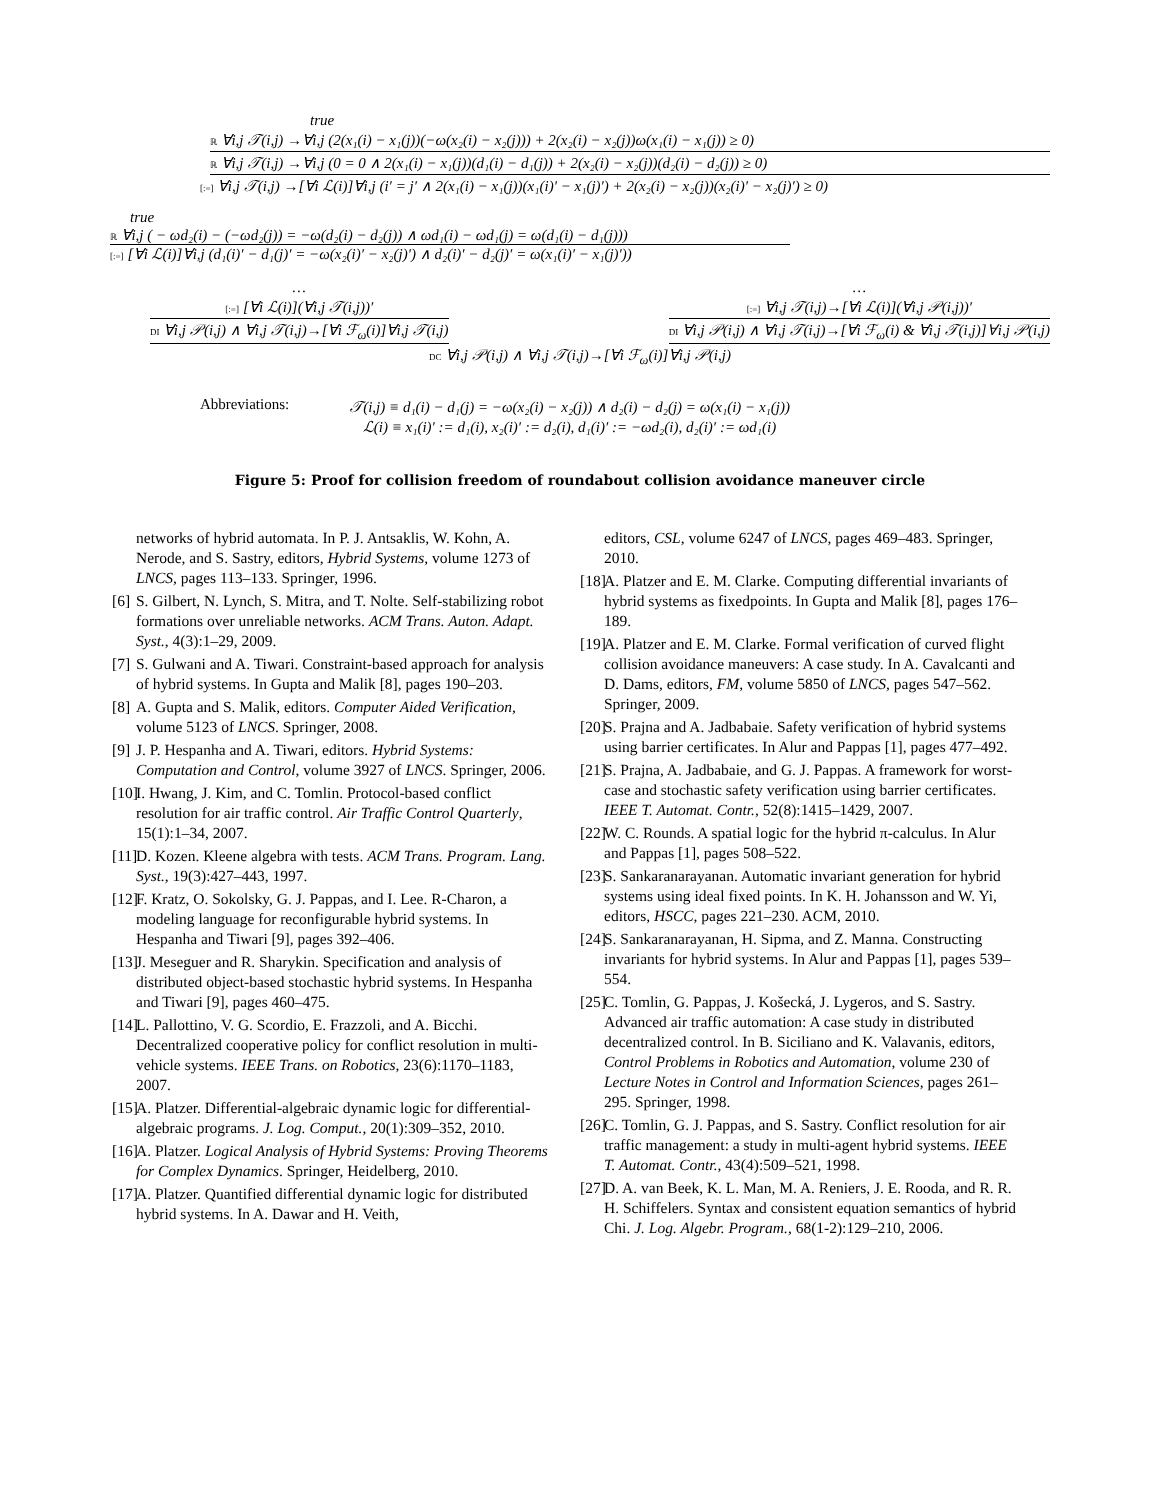true
ℝ ∀i,j 𝒯(i,j) →∀i,j (2(x₁(i) − x₁(j))(−ω(x₂(i) − x₂(j))) + 2(x₂(i) − x₂(j))ω(x₁(i) − x₁(j)) ≥ 0)
ℝ ∀i,j 𝒯(i,j) →∀i,j (0 = 0 ∧ 2(x₁(i) − x₁(j))(d₁(i) − d₁(j)) + 2(x₂(i) − x₂(j))(d₂(i) − d₂(j)) ≥ 0)
[:=] ∀i,j 𝒯(i,j) →[∀i ℒ(i)]∀i,j (i′ = j′ ∧ 2(x₁(i) − x₁(j))(x₁(i)′ − x₁(j)′) + 2(x₂(i) − x₂(j))(x₂(i)′ − x₂(j)′) ≥ 0)
true
ℝ ∀i,j ( − ωd₂(i) − (−ωd₂(j)) = −ω(d₂(i) − d₂(j)) ∧ ωd₁(i) − ωd₁(j) = ω(d₁(i) − d₁(j)))
[:=] [∀i ℒ(i)]∀i,j (d₁(i)′ − d₁(j)′ = −ω(x₂(i)′ − x₂(j)′) ∧ d₂(i)′ − d₂(j)′ = ω(x₁(i)′ − x₁(j)′))
…
[:=] [∀i ℒ(i)](∀i,j 𝒯(i,j))′
DI ∀i,j 𝒫(i,j) ∧ ∀i,j 𝒯(i,j)→[∀i ℱ<sub>ω</sub>(i)]∀i,j 𝒯(i,j)
…
[:=] ∀i,j 𝒯(i,j)→[∀i ℒ(i)](∀i,j 𝒫(i,j))′
DI ∀i,j 𝒫(i,j) ∧ ∀i,j 𝒯(i,j)→[∀i ℱ<sub>ω</sub>(i) & ∀i,j 𝒯(i,j)]∀i,j 𝒫(i,j)
DC ∀i,j 𝒫(i,j) ∧ ∀i,j 𝒯(i,j)→[∀i ℱ<sub>ω</sub>(i)]∀i,j 𝒫(i,j)
Abbreviations: 𝒯(i,j) ≡ d₁(i) − d₁(j) = −ω(x₂(i) − x₂(j)) ∧ d₂(i) − d₂(j) = ω(x₁(i) − x₁(j))
ℒ(i) ≡ x₁(i)′ := d₁(i), x₂(i)′ := d₂(i), d₁(i)′ := −ωd₂(i), d₂(i)′ := ωd₁(i)
Figure 5: Proof for collision freedom of roundabout collision avoidance maneuver circle
networks of hybrid automata. In P. J. Antsaklis, W. Kohn, A. Nerode, and S. Sastry, editors, Hybrid Systems, volume 1273 of LNCS, pages 113–133. Springer, 1996.
[6] S. Gilbert, N. Lynch, S. Mitra, and T. Nolte. Self-stabilizing robot formations over unreliable networks. ACM Trans. Auton. Adapt. Syst., 4(3):1–29, 2009.
[7] S. Gulwani and A. Tiwari. Constraint-based approach for analysis of hybrid systems. In Gupta and Malik [8], pages 190–203.
[8] A. Gupta and S. Malik, editors. Computer Aided Verification, volume 5123 of LNCS. Springer, 2008.
[9] J. P. Hespanha and A. Tiwari, editors. Hybrid Systems: Computation and Control, volume 3927 of LNCS. Springer, 2006.
[10] I. Hwang, J. Kim, and C. Tomlin. Protocol-based conflict resolution for air traffic control. Air Traffic Control Quarterly, 15(1):1–34, 2007.
[11] D. Kozen. Kleene algebra with tests. ACM Trans. Program. Lang. Syst., 19(3):427–443, 1997.
[12] F. Kratz, O. Sokolsky, G. J. Pappas, and I. Lee. R-Charon, a modeling language for reconfigurable hybrid systems. In Hespanha and Tiwari [9], pages 392–406.
[13] J. Meseguer and R. Sharykin. Specification and analysis of distributed object-based stochastic hybrid systems. In Hespanha and Tiwari [9], pages 460–475.
[14] L. Pallottino, V. G. Scordio, E. Frazzoli, and A. Bicchi. Decentralized cooperative policy for conflict resolution in multi-vehicle systems. IEEE Trans. on Robotics, 23(6):1170–1183, 2007.
[15] A. Platzer. Differential-algebraic dynamic logic for differential-algebraic programs. J. Log. Comput., 20(1):309–352, 2010.
[16] A. Platzer. Logical Analysis of Hybrid Systems: Proving Theorems for Complex Dynamics. Springer, Heidelberg, 2010.
[17] A. Platzer. Quantified differential dynamic logic for distributed hybrid systems. In A. Dawar and H. Veith,
editors, CSL, volume 6247 of LNCS, pages 469–483. Springer, 2010.
[18] A. Platzer and E. M. Clarke. Computing differential invariants of hybrid systems as fixedpoints. In Gupta and Malik [8], pages 176–189.
[19] A. Platzer and E. M. Clarke. Formal verification of curved flight collision avoidance maneuvers: A case study. In A. Cavalcanti and D. Dams, editors, FM, volume 5850 of LNCS, pages 547–562. Springer, 2009.
[20] S. Prajna and A. Jadbabaie. Safety verification of hybrid systems using barrier certificates. In Alur and Pappas [1], pages 477–492.
[21] S. Prajna, A. Jadbabaie, and G. J. Pappas. A framework for worst-case and stochastic safety verification using barrier certificates. IEEE T. Automat. Contr., 52(8):1415–1429, 2007.
[22] W. C. Rounds. A spatial logic for the hybrid π-calculus. In Alur and Pappas [1], pages 508–522.
[23] S. Sankaranarayanan. Automatic invariant generation for hybrid systems using ideal fixed points. In K. H. Johansson and W. Yi, editors, HSCC, pages 221–230. ACM, 2010.
[24] S. Sankaranarayanan, H. Sipma, and Z. Manna. Constructing invariants for hybrid systems. In Alur and Pappas [1], pages 539–554.
[25] C. Tomlin, G. Pappas, J. Košecká, J. Lygeros, and S. Sastry. Advanced air traffic automation: A case study in distributed decentralized control. In B. Siciliano and K. Valavanis, editors, Control Problems in Robotics and Automation, volume 230 of Lecture Notes in Control and Information Sciences, pages 261–295. Springer, 1998.
[26] C. Tomlin, G. J. Pappas, and S. Sastry. Conflict resolution for air traffic management: a study in multi-agent hybrid systems. IEEE T. Automat. Contr., 43(4):509–521, 1998.
[27] D. A. van Beek, K. L. Man, M. A. Reniers, J. E. Rooda, and R. R. H. Schiffelers. Syntax and consistent equation semantics of hybrid Chi. J. Log. Algebr. Program., 68(1-2):129–210, 2006.